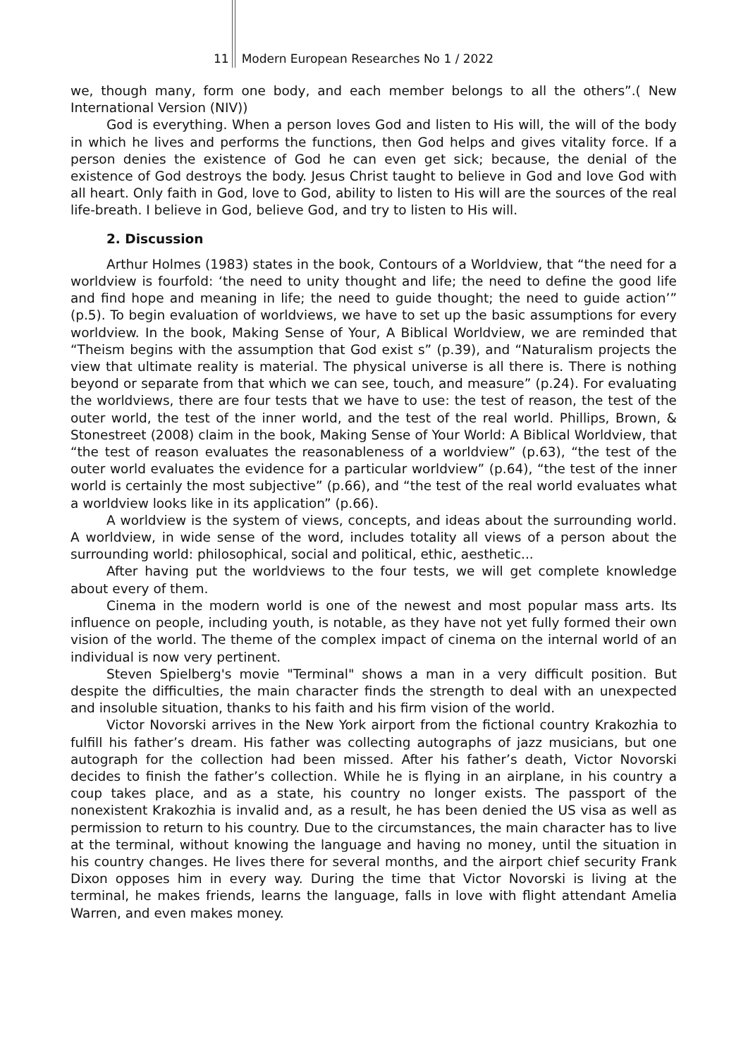11 Modern European Researches No 1 / 2022
we, though many, form one body, and each member belongs to all the others”.( New International Version (NIV))
God is everything. When a person loves God and listen to His will, the will of the body in which he lives and performs the functions, then God helps and gives vitality force. If a person denies the existence of God he can even get sick; because, the denial of the existence of God destroys the body. Jesus Christ taught to believe in God and love God with all heart. Only faith in God, love to God, ability to listen to His will are the sources of the real life-breath. I believe in God, believe God, and try to listen to His will.
2. Discussion
Arthur Holmes (1983) states in the book, Contours of a Worldview, that “the need for a worldview is fourfold: ‘the need to unity thought and life; the need to define the good life and find hope and meaning in life; the need to guide thought; the need to guide action’” (p.5). To begin evaluation of worldviews, we have to set up the basic assumptions for every worldview. In the book, Making Sense of Your, A Biblical Worldview, we are reminded that “Theism begins with the assumption that God exist s” (p.39), and “Naturalism projects the view that ultimate reality is material. The physical universe is all there is. There is nothing beyond or separate from that which we can see, touch, and measure” (p.24). For evaluating the worldviews, there are four tests that we have to use: the test of reason, the test of the outer world, the test of the inner world, and the test of the real world. Phillips, Brown, & Stonestreet (2008) claim in the book, Making Sense of Your World: A Biblical Worldview, that “the test of reason evaluates the reasonableness of a worldview” (p.63), “the test of the outer world evaluates the evidence for a particular worldview” (p.64), “the test of the inner world is certainly the most subjective” (p.66), and “the test of the real world evaluates what a worldview looks like in its application” (p.66).
A worldview is the system of views, concepts, and ideas about the surrounding world. A worldview, in wide sense of the word, includes totality all views of a person about the surrounding world: philosophical, social and political, ethic, aesthetic...
After having put the worldviews to the four tests, we will get complete knowledge about every of them.
Cinema in the modern world is one of the newest and most popular mass arts. Its influence on people, including youth, is notable, as they have not yet fully formed their own vision of the world. The theme of the complex impact of cinema on the internal world of an individual is now very pertinent.
Steven Spielberg's movie "Terminal" shows a man in a very difficult position. But despite the difficulties, the main character finds the strength to deal with an unexpected and insoluble situation, thanks to his faith and his firm vision of the world.
Victor Novorski arrives in the New York airport from the fictional country Krakozhia to fulfill his father’s dream. His father was collecting autographs of jazz musicians, but one autograph for the collection had been missed. After his father’s death, Victor Novorski decides to finish the father’s collection. While he is flying in an airplane, in his country a coup takes place, and as a state, his country no longer exists. The passport of the nonexistent Krakozhia is invalid and, as a result, he has been denied the US visa as well as permission to return to his country. Due to the circumstances, the main character has to live at the terminal, without knowing the language and having no money, until the situation in his country changes. He lives there for several months, and the airport chief security Frank Dixon opposes him in every way. During the time that Victor Novorski is living at the terminal, he makes friends, learns the language, falls in love with flight attendant Amelia Warren, and even makes money.